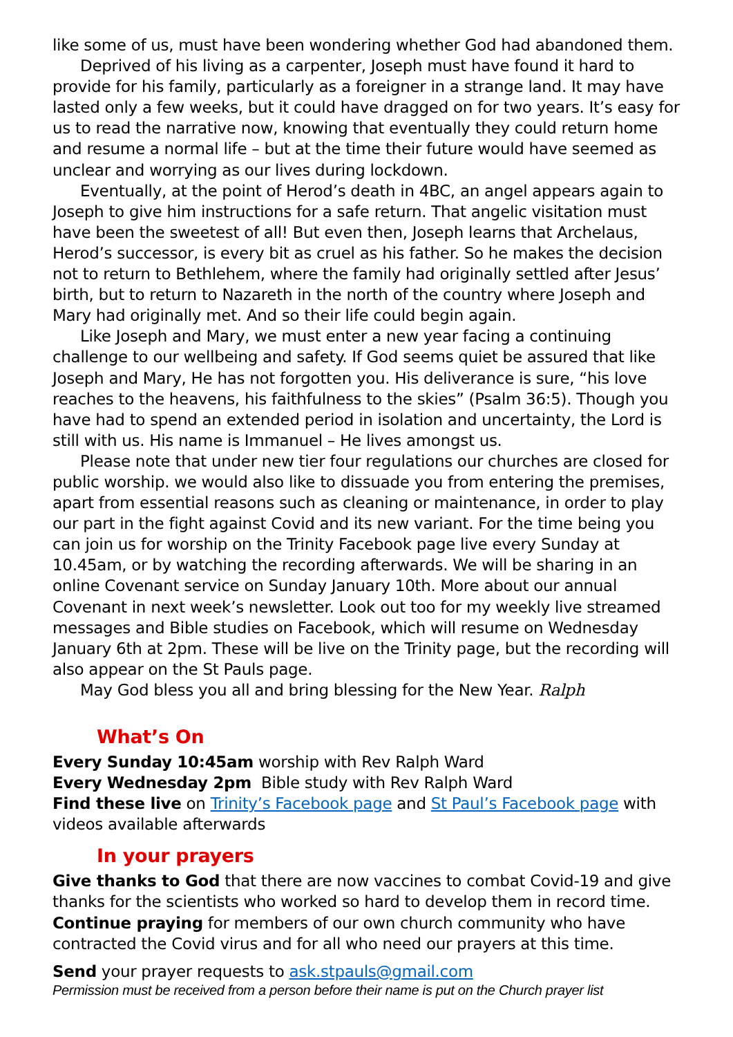like some of us, must have been wondering whether God had abandoned them.
Deprived of his living as a carpenter, Joseph must have found it hard to provide for his family, particularly as a foreigner in a strange land. It may have lasted only a few weeks, but it could have dragged on for two years. It’s easy for us to read the narrative now, knowing that eventually they could return home and resume a normal life – but at the time their future would have seemed as unclear and worrying as our lives during lockdown.
Eventually, at the point of Herod’s death in 4BC, an angel appears again to Joseph to give him instructions for a safe return. That angelic visitation must have been the sweetest of all! But even then, Joseph learns that Archelaus, Herod’s successor, is every bit as cruel as his father. So he makes the decision not to return to Bethlehem, where the family had originally settled after Jesus’ birth, but to return to Nazareth in the north of the country where Joseph and Mary had originally met. And so their life could begin again.
Like Joseph and Mary, we must enter a new year facing a continuing challenge to our wellbeing and safety. If God seems quiet be assured that like Joseph and Mary, He has not forgotten you. His deliverance is sure, “his love reaches to the heavens, his faithfulness to the skies” (Psalm 36:5). Though you have had to spend an extended period in isolation and uncertainty, the Lord is still with us. His name is Immanuel – He lives amongst us.
Please note that under new tier four regulations our churches are closed for public worship. we would also like to dissuade you from entering the premises, apart from essential reasons such as cleaning or maintenance, in order to play our part in the fight against Covid and its new variant. For the time being you can join us for worship on the Trinity Facebook page live every Sunday at 10.45am, or by watching the recording afterwards. We will be sharing in an online Covenant service on Sunday January 10th. More about our annual Covenant in next week’s newsletter. Look out too for my weekly live streamed messages and Bible studies on Facebook, which will resume on Wednesday January 6th at 2pm. These will be live on the Trinity page, but the recording will also appear on the St Pauls page.
May God bless you all and bring blessing for the New Year. Ralph
What’s On
Every Sunday 10:45am worship with Rev Ralph Ward
Every Wednesday 2pm Bible study with Rev Ralph Ward
Find these live on Trinity’s Facebook page and St Paul’s Facebook page with videos available afterwards
In your prayers
Give thanks to God that there are now vaccines to combat Covid-19 and give thanks for the scientists who worked so hard to develop them in record time.
Continue praying for members of our own church community who have contracted the Covid virus and for all who need our prayers at this time.
Send your prayer requests to ask.stpauls@gmail.com
Permission must be received from a person before their name is put on the Church prayer list